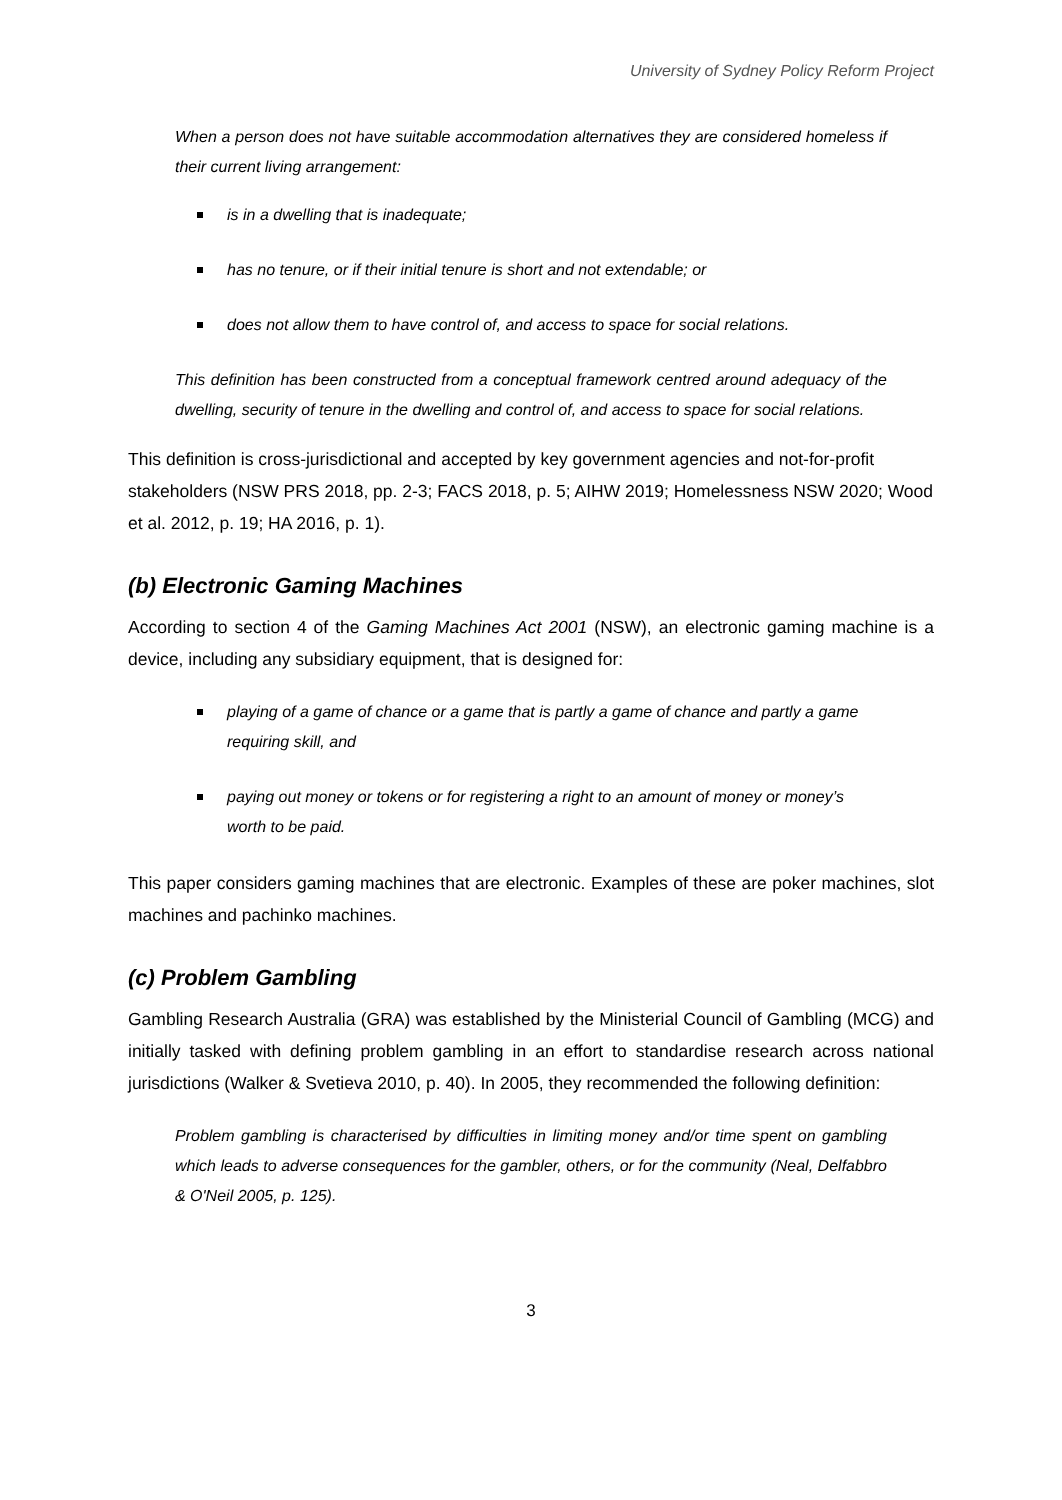University of Sydney Policy Reform Project
When a person does not have suitable accommodation alternatives they are considered homeless if their current living arrangement:
is in a dwelling that is inadequate;
has no tenure, or if their initial tenure is short and not extendable; or
does not allow them to have control of, and access to space for social relations.
This definition has been constructed from a conceptual framework centred around adequacy of the dwelling, security of tenure in the dwelling and control of, and access to space for social relations.
This definition is cross-jurisdictional and accepted by key government agencies and not-for-profit stakeholders (NSW PRS 2018, pp. 2-3; FACS 2018, p. 5; AIHW 2019; Homelessness NSW 2020; Wood et al. 2012, p. 19; HA 2016, p. 1).
(b) Electronic Gaming Machines
According to section 4 of the Gaming Machines Act 2001 (NSW), an electronic gaming machine is a device, including any subsidiary equipment, that is designed for:
playing of a game of chance or a game that is partly a game of chance and partly a game requiring skill, and
paying out money or tokens or for registering a right to an amount of money or money’s worth to be paid.
This paper considers gaming machines that are electronic. Examples of these are poker machines, slot machines and pachinko machines.
(c) Problem Gambling
Gambling Research Australia (GRA) was established by the Ministerial Council of Gambling (MCG) and initially tasked with defining problem gambling in an effort to standardise research across national jurisdictions (Walker & Svetieva 2010, p. 40). In 2005, they recommended the following definition:
Problem gambling is characterised by difficulties in limiting money and/or time spent on gambling which leads to adverse consequences for the gambler, others, or for the community (Neal, Delfabbro & O'Neil 2005, p. 125).
3